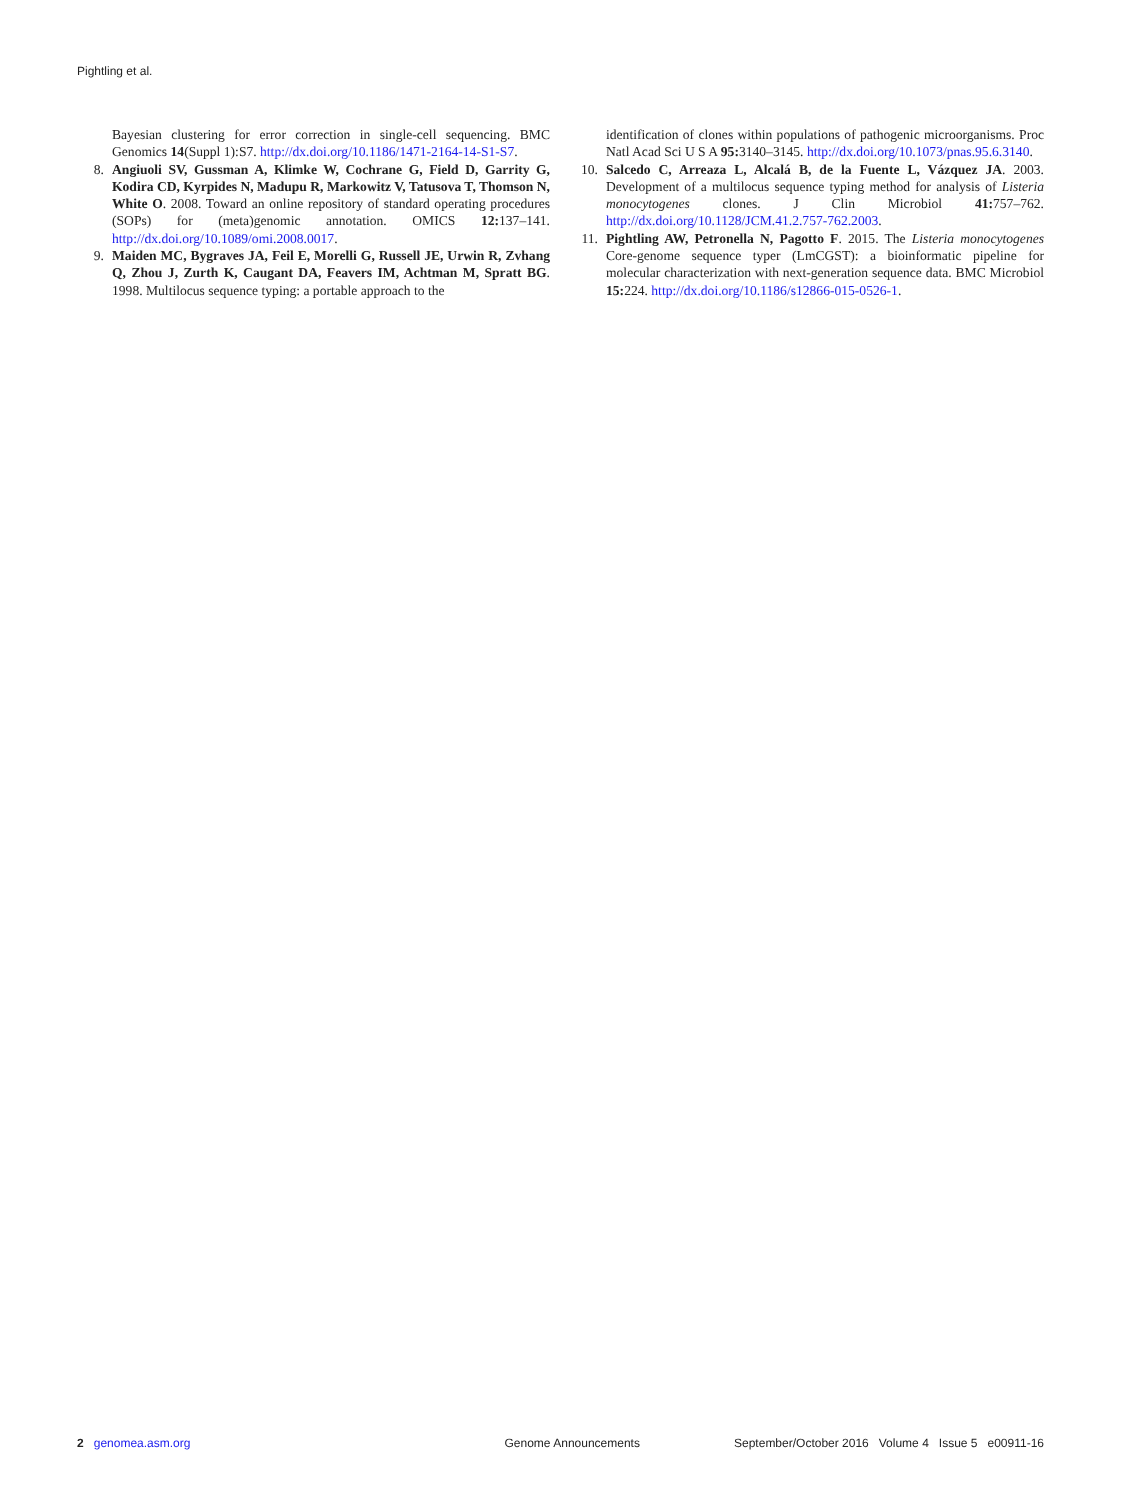Pightling et al.
Bayesian clustering for error correction in single-cell sequencing. BMC Genomics 14(Suppl 1):S7. http://dx.doi.org/10.1186/1471-2164-14-S1-S7.
8. Angiuoli SV, Gussman A, Klimke W, Cochrane G, Field D, Garrity G, Kodira CD, Kyrpides N, Madupu R, Markowitz V, Tatusova T, Thomson N, White O. 2008. Toward an online repository of standard operating procedures (SOPs) for (meta)genomic annotation. OMICS 12: 137–141. http://dx.doi.org/10.1089/omi.2008.0017.
9. Maiden MC, Bygraves JA, Feil E, Morelli G, Russell JE, Urwin R, Zvhang Q, Zhou J, Zurth K, Caugant DA, Feavers IM, Achtman M, Spratt BG. 1998. Multilocus sequence typing: a portable approach to the
identification of clones within populations of pathogenic microorganisms. Proc Natl Acad Sci U S A 95: 3140–3145. http://dx.doi.org/10.1073/pnas.95.6.3140.
10. Salcedo C, Arreaza L, Alcalá B, de la Fuente L, Vázquez JA. 2003. Development of a multilocus sequence typing method for analysis of Listeria monocytogenes clones. J Clin Microbiol 41: 757–762. http://dx.doi.org/10.1128/JCM.41.2.757-762.2003.
11. Pightling AW, Petronella N, Pagotto F. 2015. The Listeria monocytogenes Core-genome sequence typer (LmCGST): a bioinformatic pipeline for molecular characterization with next-generation sequence data. BMC Microbiol 15: 224. http://dx.doi.org/10.1186/s12866-015-0526-1.
2 genomea.asm.org Genome Announcements September/October 2016 Volume 4 Issue 5 e00911-16